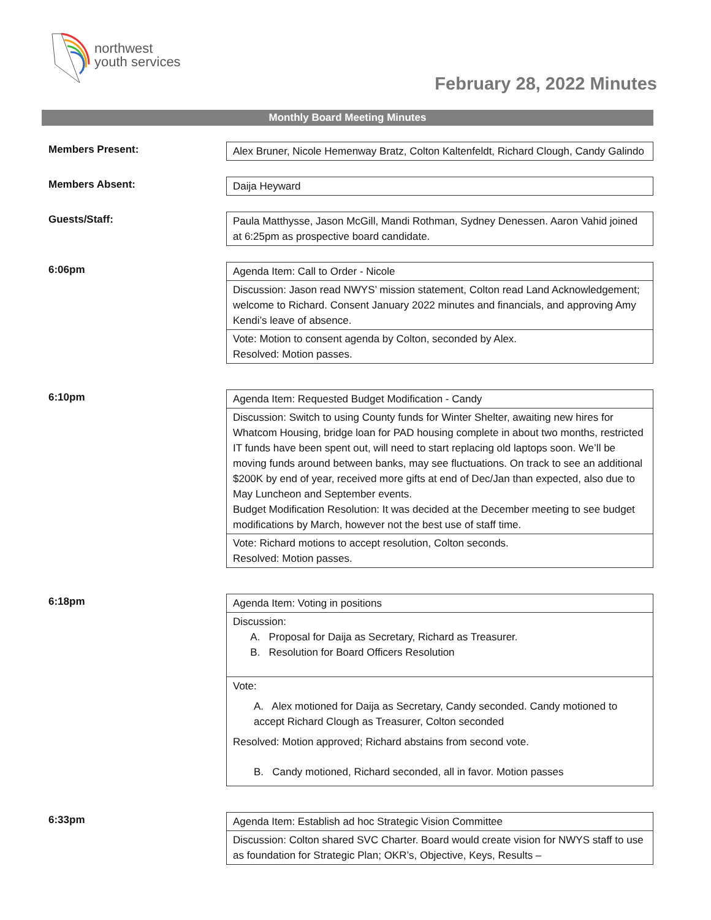northwest
youth services
February 28, 2022 Minutes
Monthly Board Meeting Minutes
Members Present:
Alex Bruner, Nicole Hemenway Bratz, Colton Kaltenfeldt, Richard Clough, Candy Galindo
Members Absent:
Daija Heyward
Guests/Staff:
Paula Matthysse, Jason McGill, Mandi Rothman, Sydney Denessen. Aaron Vahid joined at 6:25pm as prospective board candidate.
6:06pm
Agenda Item: Call to Order - Nicole
Discussion: Jason read NWYS’ mission statement, Colton read Land Acknowledgement; welcome to Richard. Consent January 2022 minutes and financials, and approving Amy Kendi’s leave of absence.
Vote: Motion to consent agenda by Colton, seconded by Alex.
Resolved: Motion passes.
6:10pm
Agenda Item: Requested Budget Modification - Candy
Discussion: Switch to using County funds for Winter Shelter, awaiting new hires for Whatcom Housing, bridge loan for PAD housing complete in about two months, restricted IT funds have been spent out, will need to start replacing old laptops soon. We’ll be moving funds around between banks, may see fluctuations. On track to see an additional $200K by end of year, received more gifts at end of Dec/Jan than expected, also due to May Luncheon and September events.
Budget Modification Resolution: It was decided at the December meeting to see budget modifications by March, however not the best use of staff time.
Vote: Richard motions to accept resolution, Colton seconds.
Resolved: Motion passes.
6:18pm
Agenda Item: Voting in positions
Discussion:
A. Proposal for Daija as Secretary, Richard as Treasurer.
B. Resolution for Board Officers Resolution
Vote:
A. Alex motioned for Daija as Secretary, Candy seconded. Candy motioned to accept Richard Clough as Treasurer, Colton seconded
Resolved: Motion approved; Richard abstains from second vote.
B. Candy motioned, Richard seconded, all in favor. Motion passes
6:33pm
Agenda Item: Establish ad hoc Strategic Vision Committee
Discussion: Colton shared SVC Charter. Board would create vision for NWYS staff to use as foundation for Strategic Plan; OKR’s, Objective, Keys, Results –